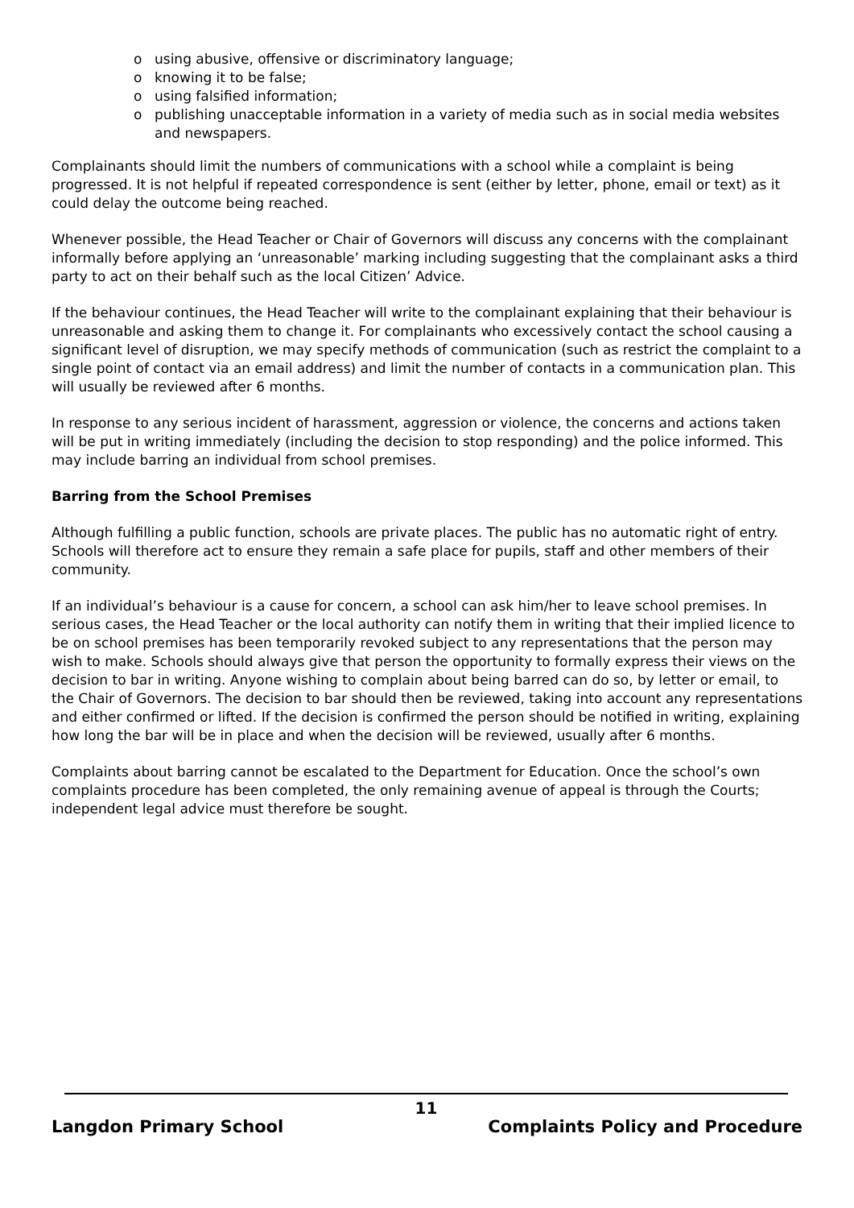o using abusive, offensive or discriminatory language;
o knowing it to be false;
o using falsified information;
o publishing unacceptable information in a variety of media such as in social media websites and newspapers.
Complainants should limit the numbers of communications with a school while a complaint is being progressed. It is not helpful if repeated correspondence is sent (either by letter, phone, email or text) as it could delay the outcome being reached.
Whenever possible, the Head Teacher or Chair of Governors will discuss any concerns with the complainant informally before applying an ‘unreasonable’ marking including suggesting that the complainant asks a third party to act on their behalf such as the local Citizen’ Advice.
If the behaviour continues, the Head Teacher will write to the complainant explaining that their behaviour is unreasonable and asking them to change it. For complainants who excessively contact the school causing a significant level of disruption, we may specify methods of communication (such as restrict the complaint to a single point of contact via an email address) and limit the number of contacts in a communication plan. This will usually be reviewed after 6 months.
In response to any serious incident of harassment, aggression or violence, the concerns and actions taken will be put in writing immediately (including the decision to stop responding) and the police informed. This may include barring an individual from school premises.
Barring from the School Premises
Although fulfilling a public function, schools are private places. The public has no automatic right of entry. Schools will therefore act to ensure they remain a safe place for pupils, staff and other members of their community.
If an individual’s behaviour is a cause for concern, a school can ask him/her to leave school premises. In serious cases, the Head Teacher or the local authority can notify them in writing that their implied licence to be on school premises has been temporarily revoked subject to any representations that the person may wish to make. Schools should always give that person the opportunity to formally express their views on the decision to bar in writing. Anyone wishing to complain about being barred can do so, by letter or email, to the Chair of Governors. The decision to bar should then be reviewed, taking into account any representations and either confirmed or lifted. If the decision is confirmed the person should be notified in writing, explaining how long the bar will be in place and when the decision will be reviewed, usually after 6 months.
Complaints about barring cannot be escalated to the Department for Education. Once the school’s own complaints procedure has been completed, the only remaining avenue of appeal is through the Courts; independent legal advice must therefore be sought.
11
Langdon Primary School Complaints Policy and Procedure